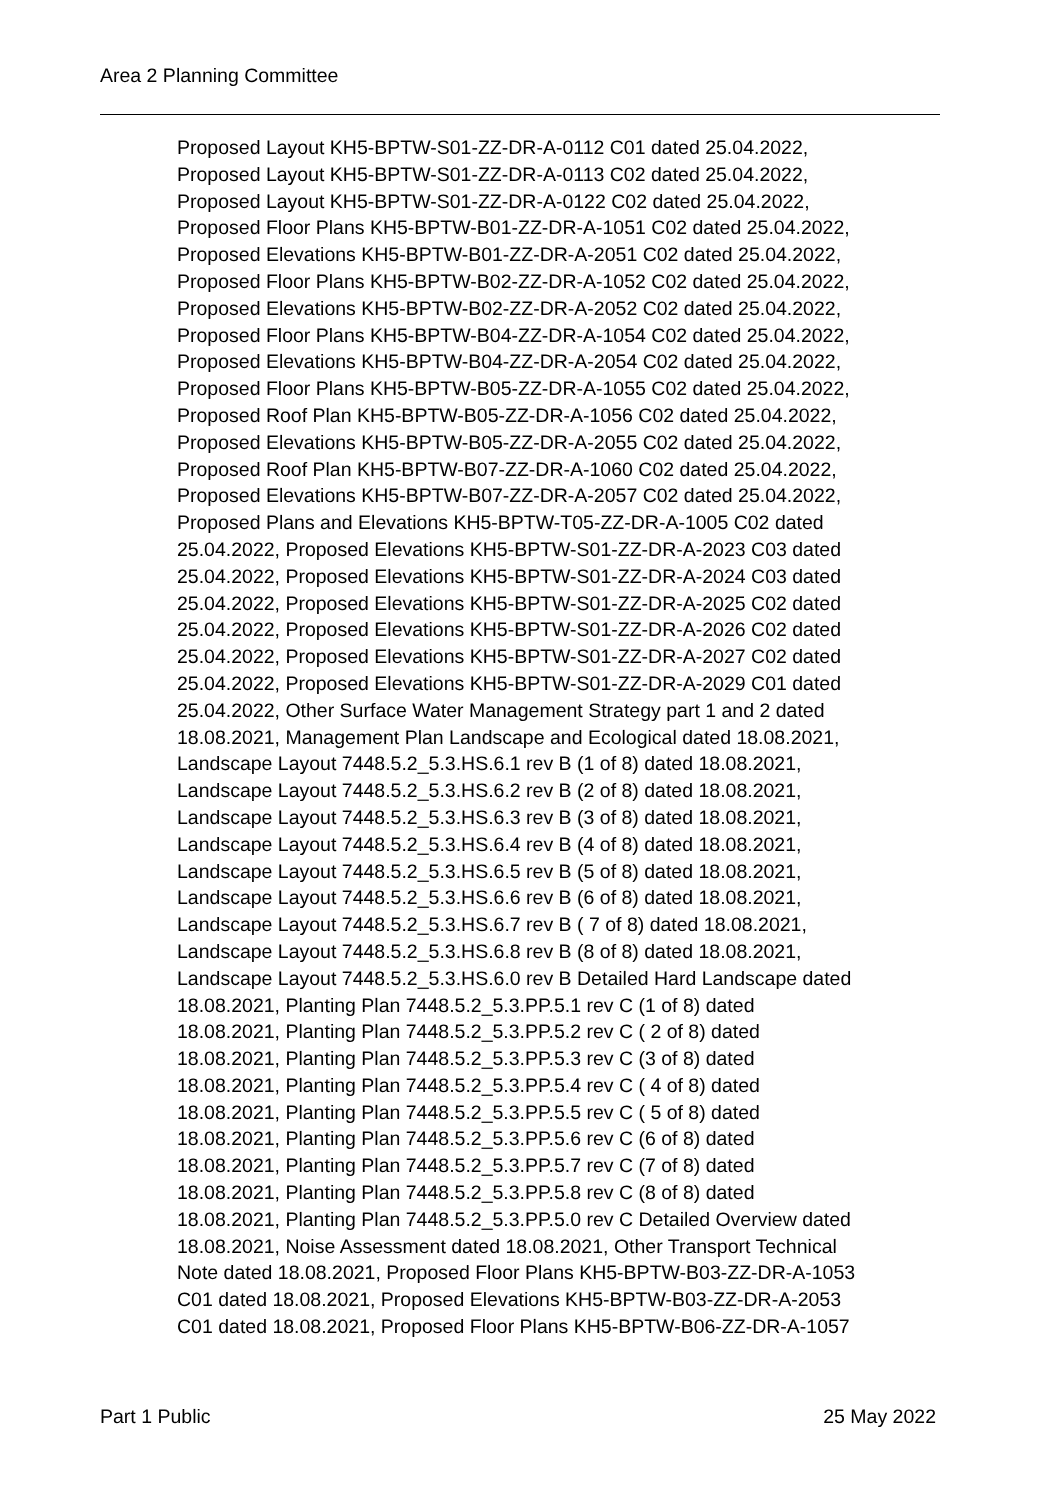Area 2 Planning Committee
Proposed Layout KH5-BPTW-S01-ZZ-DR-A-0112 C01 dated 25.04.2022, Proposed Layout KH5-BPTW-S01-ZZ-DR-A-0113 C02 dated 25.04.2022, Proposed Layout KH5-BPTW-S01-ZZ-DR-A-0122 C02 dated 25.04.2022, Proposed Floor Plans KH5-BPTW-B01-ZZ-DR-A-1051 C02 dated 25.04.2022, Proposed Elevations KH5-BPTW-B01-ZZ-DR-A-2051 C02 dated 25.04.2022, Proposed Floor Plans KH5-BPTW-B02-ZZ-DR-A-1052 C02 dated 25.04.2022, Proposed Elevations KH5-BPTW-B02-ZZ-DR-A-2052 C02 dated 25.04.2022, Proposed Floor Plans KH5-BPTW-B04-ZZ-DR-A-1054 C02 dated 25.04.2022, Proposed Elevations KH5-BPTW-B04-ZZ-DR-A-2054 C02 dated 25.04.2022, Proposed Floor Plans KH5-BPTW-B05-ZZ-DR-A-1055 C02 dated 25.04.2022, Proposed Roof Plan KH5-BPTW-B05-ZZ-DR-A-1056 C02 dated 25.04.2022, Proposed Elevations KH5-BPTW-B05-ZZ-DR-A-2055 C02 dated 25.04.2022, Proposed Roof Plan KH5-BPTW-B07-ZZ-DR-A-1060 C02 dated 25.04.2022, Proposed Elevations KH5-BPTW-B07-ZZ-DR-A-2057 C02 dated 25.04.2022, Proposed Plans and Elevations KH5-BPTW-T05-ZZ-DR-A-1005 C02 dated 25.04.2022, Proposed Elevations KH5-BPTW-S01-ZZ-DR-A-2023 C03 dated 25.04.2022, Proposed Elevations KH5-BPTW-S01-ZZ-DR-A-2024 C03 dated 25.04.2022, Proposed Elevations KH5-BPTW-S01-ZZ-DR-A-2025 C02 dated 25.04.2022, Proposed Elevations KH5-BPTW-S01-ZZ-DR-A-2026 C02 dated 25.04.2022, Proposed Elevations KH5-BPTW-S01-ZZ-DR-A-2027 C02 dated 25.04.2022, Proposed Elevations KH5-BPTW-S01-ZZ-DR-A-2029 C01 dated 25.04.2022, Other Surface Water Management Strategy part 1 and 2 dated 18.08.2021, Management Plan Landscape and Ecological dated 18.08.2021, Landscape Layout 7448.5.2_5.3.HS.6.1 rev B (1 of 8) dated 18.08.2021, Landscape Layout 7448.5.2_5.3.HS.6.2 rev B (2 of 8) dated 18.08.2021, Landscape Layout 7448.5.2_5.3.HS.6.3 rev B (3 of 8) dated 18.08.2021, Landscape Layout 7448.5.2_5.3.HS.6.4 rev B (4 of 8) dated 18.08.2021, Landscape Layout 7448.5.2_5.3.HS.6.5 rev B (5 of 8) dated 18.08.2021, Landscape Layout 7448.5.2_5.3.HS.6.6 rev B (6 of 8) dated 18.08.2021, Landscape Layout 7448.5.2_5.3.HS.6.7 rev B ( 7 of 8) dated 18.08.2021, Landscape Layout 7448.5.2_5.3.HS.6.8 rev B (8 of 8) dated 18.08.2021, Landscape Layout 7448.5.2_5.3.HS.6.0 rev B Detailed Hard Landscape dated 18.08.2021, Planting Plan 7448.5.2_5.3.PP.5.1 rev C (1 of 8) dated 18.08.2021, Planting Plan 7448.5.2_5.3.PP.5.2 rev C ( 2 of 8) dated 18.08.2021, Planting Plan 7448.5.2_5.3.PP.5.3 rev C (3 of 8) dated 18.08.2021, Planting Plan 7448.5.2_5.3.PP.5.4 rev C ( 4 of 8) dated 18.08.2021, Planting Plan 7448.5.2_5.3.PP.5.5 rev C ( 5 of 8) dated 18.08.2021, Planting Plan 7448.5.2_5.3.PP.5.6 rev C (6 of 8) dated 18.08.2021, Planting Plan 7448.5.2_5.3.PP.5.7 rev C (7 of 8) dated 18.08.2021, Planting Plan 7448.5.2_5.3.PP.5.8 rev C (8 of 8) dated 18.08.2021, Planting Plan 7448.5.2_5.3.PP.5.0 rev C Detailed Overview dated 18.08.2021, Noise Assessment dated 18.08.2021, Other Transport Technical Note dated 18.08.2021, Proposed Floor Plans KH5-BPTW-B03-ZZ-DR-A-1053 C01 dated 18.08.2021, Proposed Elevations KH5-BPTW-B03-ZZ-DR-A-2053 C01 dated 18.08.2021, Proposed Floor Plans KH5-BPTW-B06-ZZ-DR-A-1057
Part 1 Public 25 May 2022